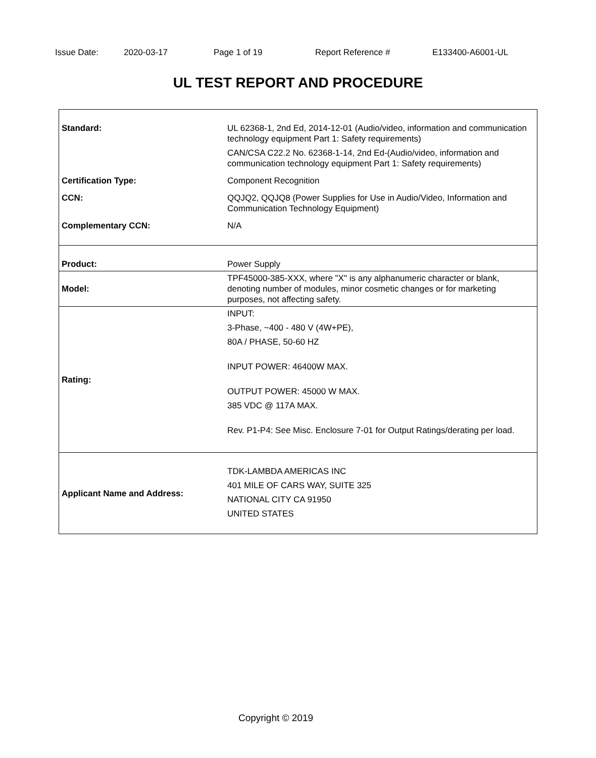Issue Date: 2020-03-17 Page 1 of 19 Report Reference # E133400-A6001-UL
UL TEST REPORT AND PROCEDURE
| Standard: | UL 62368-1, 2nd Ed, 2014-12-01 (Audio/video, information and communication technology equipment Part 1: Safety requirements) CAN/CSA C22.2 No. 62368-1-14, 2nd Ed-(Audio/video, information and communication technology equipment Part 1: Safety requirements) |
| Certification Type: | Component Recognition |
| CCN: | QQJQ2, QQJQ8 (Power Supplies for Use in Audio/Video, Information and Communication Technology Equipment) |
| Complementary CCN: | N/A |
| Product: | Power Supply |
| Model: | TPF45000-385-XXX, where "X" is any alphanumeric character or blank, denoting number of modules, minor cosmetic changes or for marketing purposes, not affecting safety. |
| Rating: | INPUT: 3-Phase, ~400 - 480 V (4W+PE), 80A / PHASE, 50-60 HZ INPUT POWER: 46400W MAX. OUTPUT POWER: 45000 W MAX. 385 VDC @ 117A MAX. Rev. P1-P4: See Misc. Enclosure 7-01 for Output Ratings/derating per load. |
| Applicant Name and Address: | TDK-LAMBDA AMERICAS INC 401 MILE OF CARS WAY, SUITE 325 NATIONAL CITY CA 91950 UNITED STATES |
Copyright © 2019